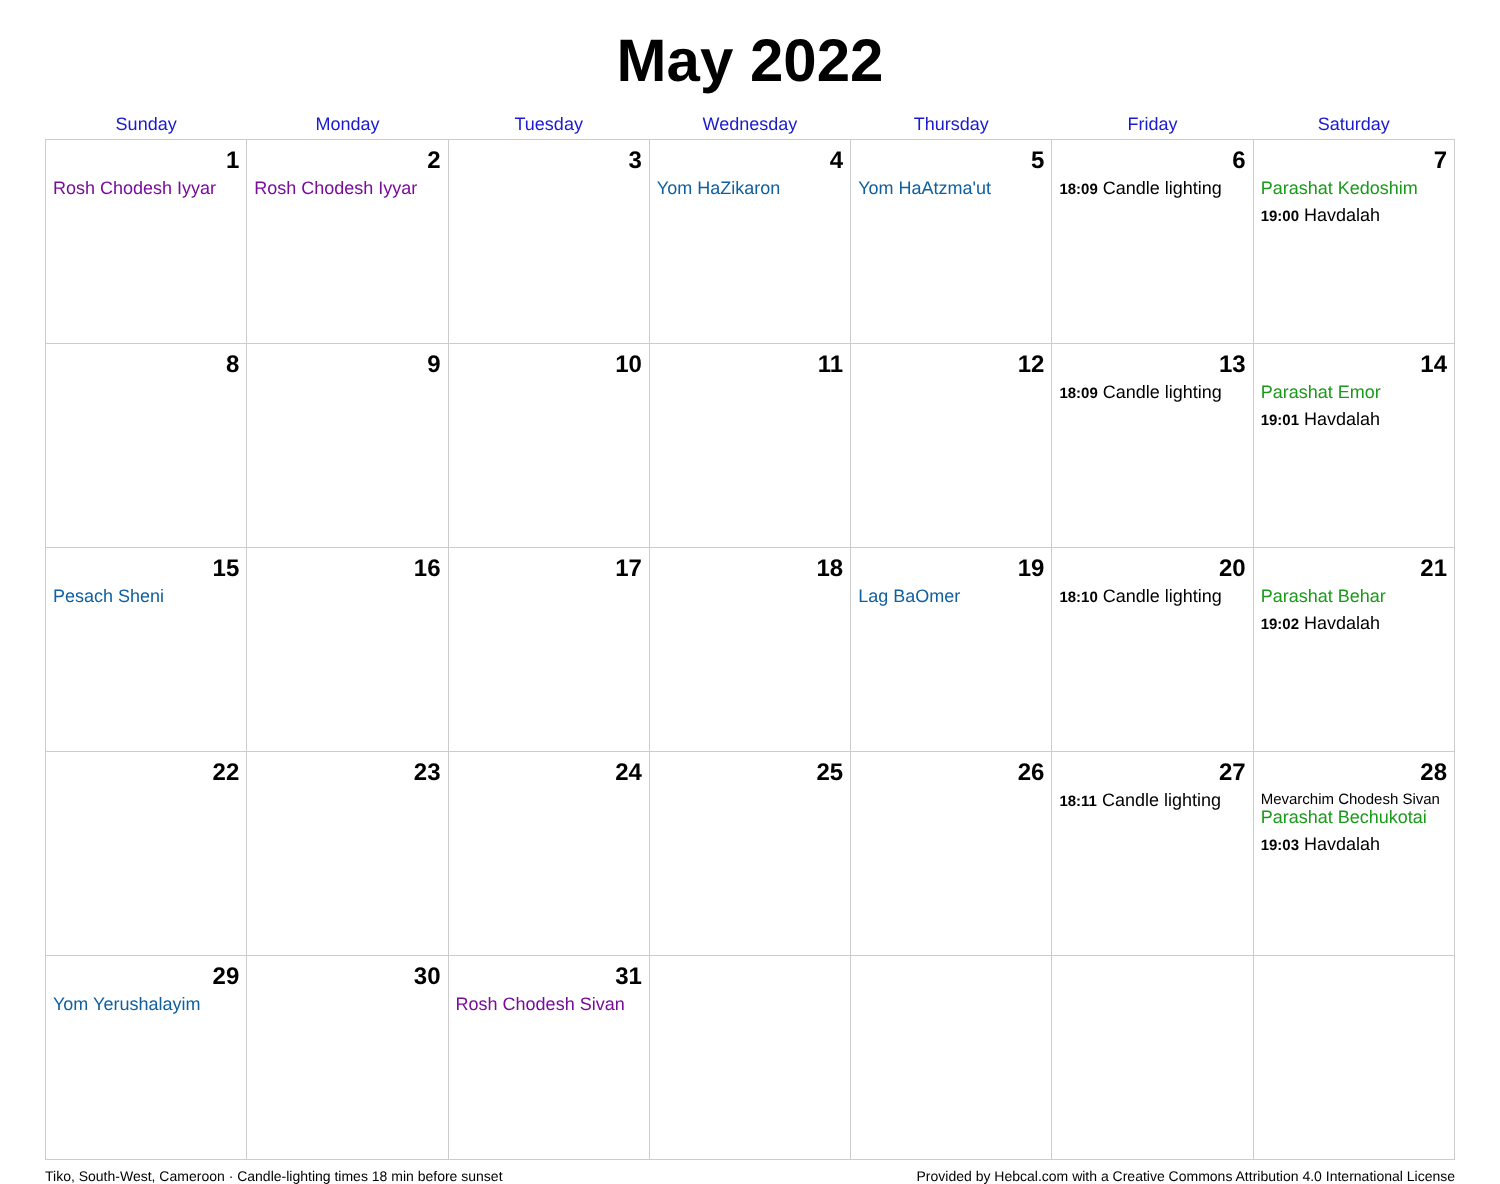May 2022
| Sunday | Monday | Tuesday | Wednesday | Thursday | Friday | Saturday |
| --- | --- | --- | --- | --- | --- | --- |
| 1 Rosh Chodesh Iyyar | 2 Rosh Chodesh Iyyar | 3 | 4 Yom HaZikaron | 5 Yom HaAtzma'ut | 6 18:09 Candle lighting | 7 Parashat Kedoshim 19:00 Havdalah |
| 8 | 9 | 10 | 11 | 12 | 13 18:09 Candle lighting | 14 Parashat Emor 19:01 Havdalah |
| 15 Pesach Sheni | 16 | 17 | 18 | 19 Lag BaOmer | 20 18:10 Candle lighting | 21 Parashat Behar 19:02 Havdalah |
| 22 | 23 | 24 | 25 | 26 | 27 18:11 Candle lighting | 28 Mevarchim Chodesh Sivan Parashat Bechukotai 19:03 Havdalah |
| 29 Yom Yerushalayim | 30 | 31 Rosh Chodesh Sivan | | | | |
Tiko, South-West, Cameroon · Candle-lighting times 18 min before sunset Provided by Hebcal.com with a Creative Commons Attribution 4.0 International License